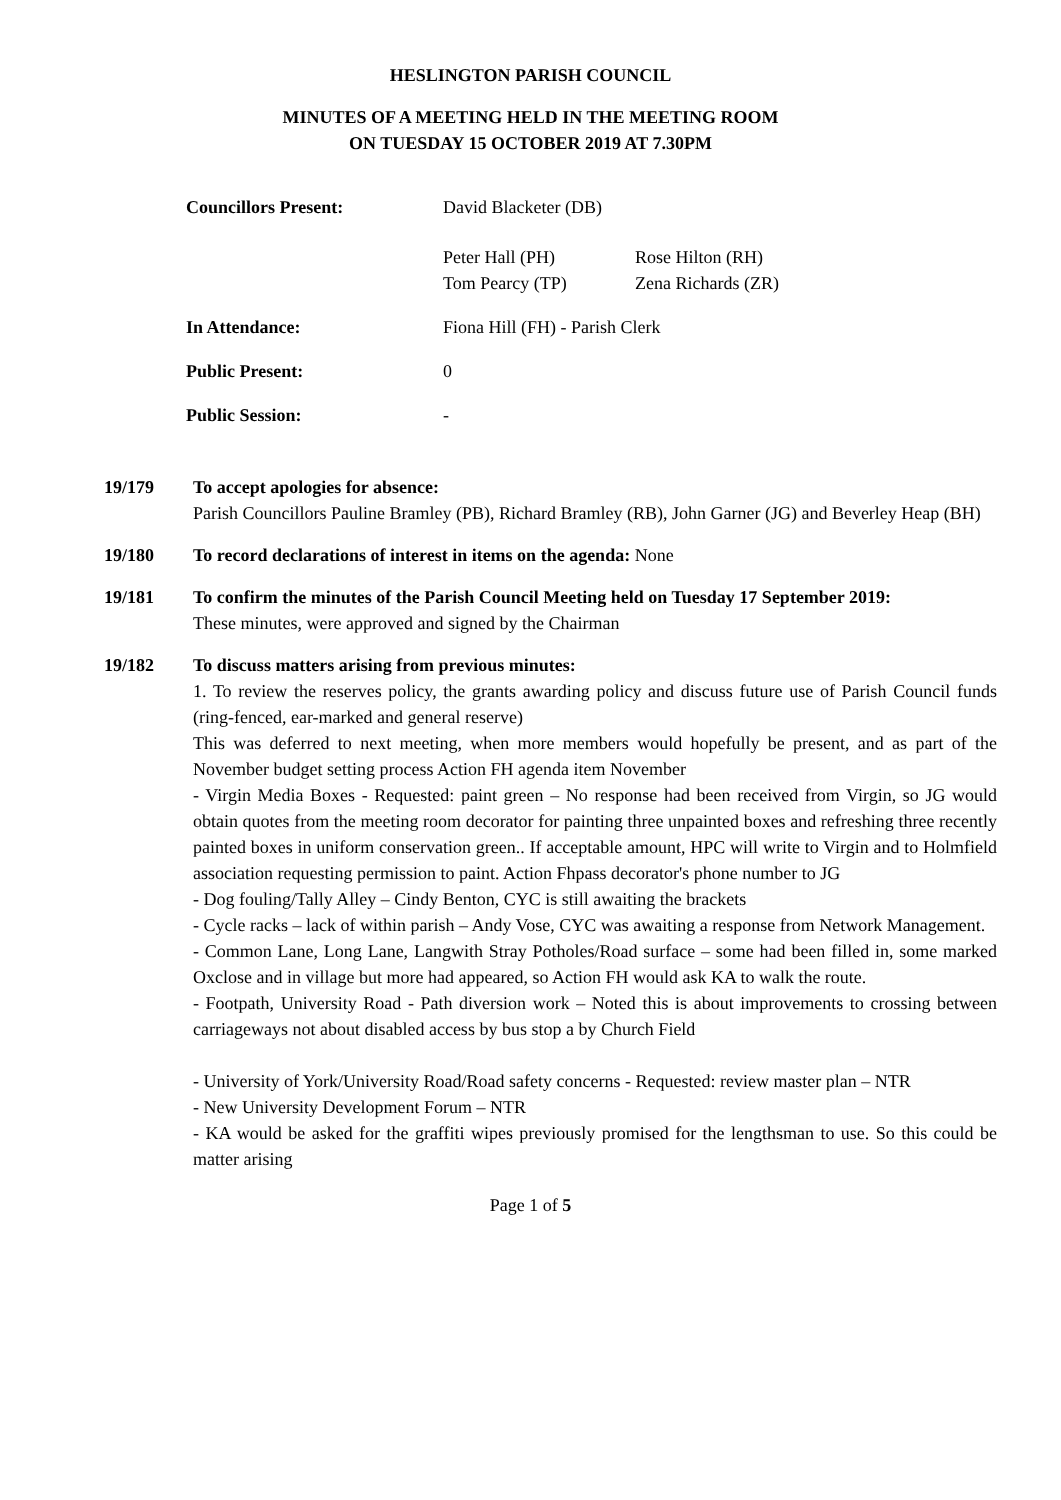HESLINGTON PARISH COUNCIL
MINUTES OF A MEETING HELD IN THE MEETING ROOM
ON TUESDAY 15 OCTOBER 2019 AT 7.30PM
| Councillors Present: | David Blacketer (DB) | |
| | Peter Hall (PH) Tom Pearcy (TP) | Rose Hilton (RH) Zena Richards (ZR) |
| In Attendance: | Fiona Hill (FH) - Parish Clerk | |
| Public Present: | 0 | |
| Public Session: | - | |
19/179 To accept apologies for absence:
Parish Councillors Pauline Bramley (PB), Richard Bramley (RB), John Garner (JG) and Beverley Heap (BH)
19/180 To record declarations of interest in items on the agenda: None
19/181 To confirm the minutes of the Parish Council Meeting held on Tuesday 17 September 2019:
These minutes, were approved and signed by the Chairman
19/182 To discuss matters arising from previous minutes:
1. To review the reserves policy, the grants awarding policy and discuss future use of Parish Council funds (ring-fenced, ear-marked and general reserve)
This was deferred to next meeting, when more members would hopefully be present, and as part of the November budget setting process Action FH agenda item November
- Virgin Media Boxes - Requested: paint green – No response had been received from Virgin, so JG would obtain quotes from the meeting room decorator for painting three unpainted boxes and refreshing three recently painted boxes in uniform conservation green.. If acceptable amount, HPC will write to Virgin and to Holmfield association requesting permission to paint. Action Fhpass decorator's phone number to JG
- Dog fouling/Tally Alley – Cindy Benton, CYC is still awaiting the brackets
- Cycle racks – lack of within parish – Andy Vose, CYC was awaiting a response from Network Management.
- Common Lane, Long Lane, Langwith Stray Potholes/Road surface – some had been filled in, some marked Oxclose and in village but more had appeared, so Action FH would ask KA to walk the route.
- Footpath, University Road - Path diversion work – Noted this is about improvements to crossing between carriageways not about disabled access by bus stop a by Church Field
- University of York/University Road/Road safety concerns - Requested: review master plan – NTR
- New University Development Forum – NTR
- KA would be asked for the graffiti wipes previously promised for the lengthsman to use. So this could be matter arising
Page 1 of 5